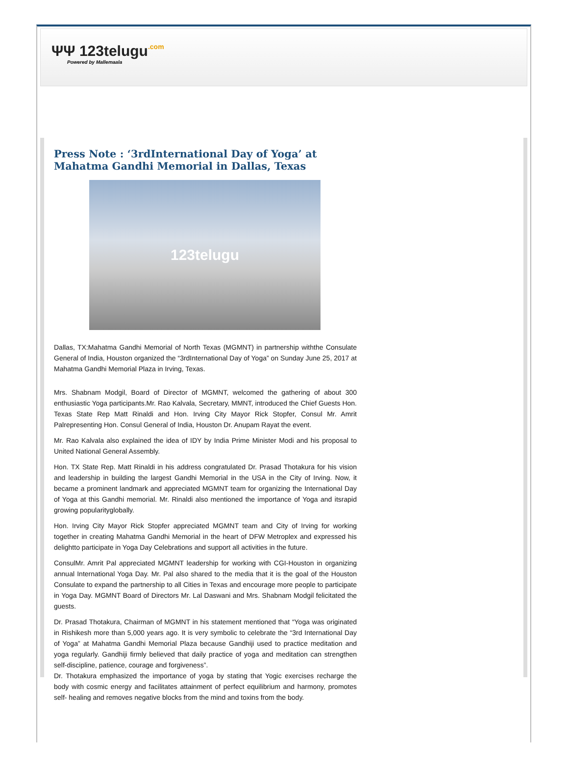ΨΨ 123telugu.com
Powered by Mallemaala
Press Note : ‘3rdInternational Day of Yoga’ at Mahatma Gandhi Memorial in Dallas, Texas
123telugu
Dallas, TX:Mahatma Gandhi Memorial of North Texas (MGMNT) in partnership withthe Consulate General of India, Houston organized the “3rdInternational Day of Yoga” on Sunday June 25, 2017 at Mahatma Gandhi Memorial Plaza in Irving, Texas.
Mrs. Shabnam Modgil, Board of Director of MGMNT, welcomed the gathering of about 300 enthusiastic Yoga participants.Mr. Rao Kalvala, Secretary, MMNT, introduced the Chief Guests Hon. Texas State Rep Matt Rinaldi and Hon. Irving City Mayor Rick Stopfer, Consul Mr. Amrit Palrepresenting Hon. Consul General of India, Houston Dr. Anupam Rayat the event.
Mr. Rao Kalvala also explained the idea of IDY by India Prime Minister Modi and his proposal to United National General Assembly.
Hon. TX State Rep. Matt Rinaldi in his address congratulated Dr. Prasad Thotakura for his vision and leadership in building the largest Gandhi Memorial in the USA in the City of Irving. Now, it became a prominent landmark and appreciated MGMNT team for organizing the International Day of Yoga at this Gandhi memorial. Mr. Rinaldi also mentioned the importance of Yoga and itsrapid growing popularityglobally.
Hon. Irving City Mayor Rick Stopfer appreciated MGMNT team and City of Irving for working together in creating Mahatma Gandhi Memorial in the heart of DFW Metroplex and expressed his delightto participate in Yoga Day Celebrations and support all activities in the future.
ConsulMr. Amrit Pal appreciated MGMNT leadership for working with CGI-Houston in organizing annual International Yoga Day. Mr. Pal also shared to the media that it is the goal of the Houston Consulate to expand the partnership to all Cities in Texas and encourage more people to participate in Yoga Day. MGMNT Board of Directors Mr. Lal Daswani and Mrs. Shabnam Modgil felicitated the guests.
Dr. Prasad Thotakura, Chairman of MGMNT in his statement mentioned that “Yoga was originated in Rishikesh more than 5,000 years ago. It is very symbolic to celebrate the “3rd International Day of Yoga” at Mahatma Gandhi Memorial Plaza because Gandhiji used to practice meditation and yoga regularly. Gandhiji firmly believed that daily practice of yoga and meditation can strengthen self-discipline, patience, courage and forgiveness”.
Dr. Thotakura emphasized the importance of yoga by stating that Yogic exercises recharge the body with cosmic energy and facilitates attainment of perfect equilibrium and harmony, promotes self- healing and removes negative blocks from the mind and toxins from the body.